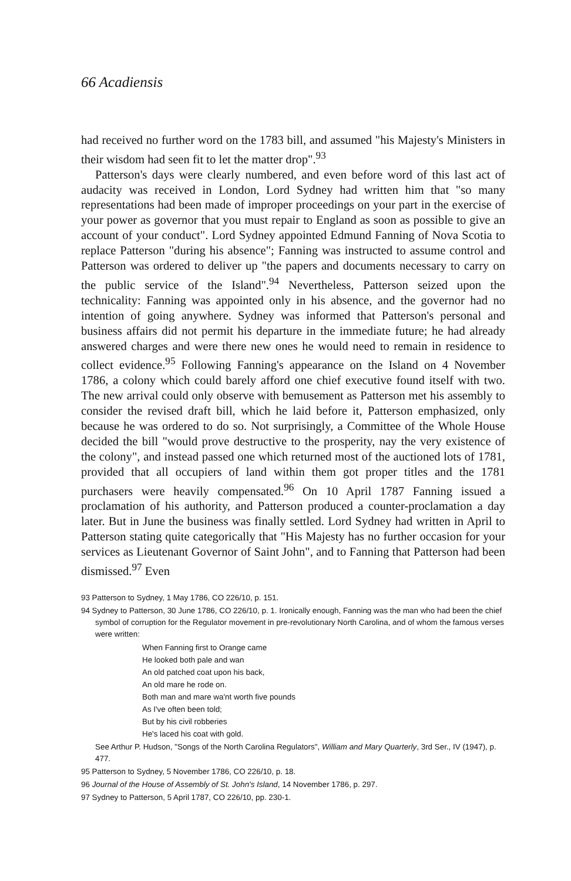66 Acadiensis
had received no further word on the 1783 bill, and assumed "his Majesty's Ministers in their wisdom had seen fit to let the matter drop".<sup>93</sup>
Patterson's days were clearly numbered, and even before word of this last act of audacity was received in London, Lord Sydney had written him that "so many representations had been made of improper proceedings on your part in the exercise of your power as governor that you must repair to England as soon as possible to give an account of your conduct". Lord Sydney appointed Edmund Fanning of Nova Scotia to replace Patterson "during his absence"; Fanning was instructed to assume control and Patterson was ordered to deliver up "the papers and documents necessary to carry on the public service of the Island".<sup>94</sup> Nevertheless, Patterson seized upon the technicality: Fanning was appointed only in his absence, and the governor had no intention of going anywhere. Sydney was informed that Patterson's personal and business affairs did not permit his departure in the immediate future; he had already answered charges and were there new ones he would need to remain in residence to collect evidence.<sup>95</sup> Following Fanning's appearance on the Island on 4 November 1786, a colony which could barely afford one chief executive found itself with two. The new arrival could only observe with bemusement as Patterson met his assembly to consider the revised draft bill, which he laid before it, Patterson emphasized, only because he was ordered to do so. Not surprisingly, a Committee of the Whole House decided the bill "would prove destructive to the prosperity, nay the very existence of the colony", and instead passed one which returned most of the auctioned lots of 1781, provided that all occupiers of land within them got proper titles and the 1781 purchasers were heavily compensated.<sup>96</sup> On 10 April 1787 Fanning issued a proclamation of his authority, and Patterson produced a counter-proclamation a day later. But in June the business was finally settled. Lord Sydney had written in April to Patterson stating quite categorically that "His Majesty has no further occasion for your services as Lieutenant Governor of Saint John", and to Fanning that Patterson had been dismissed.<sup>97</sup> Even
93 Patterson to Sydney, 1 May 1786, CO 226/10, p. 151.
94 Sydney to Patterson, 30 June 1786, CO 226/10, p. 1. Ironically enough, Fanning was the man who had been the chief symbol of corruption for the Regulator movement in pre-revolutionary North Carolina, and of whom the famous verses were written:
When Fanning first to Orange came
He looked both pale and wan
An old patched coat upon his back,
An old mare he rode on.
Both man and mare wa'nt worth five pounds
As I've often been told;
But by his civil robberies
He's laced his coat with gold.
See Arthur P. Hudson, "Songs of the North Carolina Regulators", William and Mary Quarterly, 3rd Ser., IV (1947), p. 477.
95 Patterson to Sydney, 5 November 1786, CO 226/10, p. 18.
96 Journal of the House of Assembly of St. John's Island, 14 November 1786, p. 297.
97 Sydney to Patterson, 5 April 1787, CO 226/10, pp. 230-1.